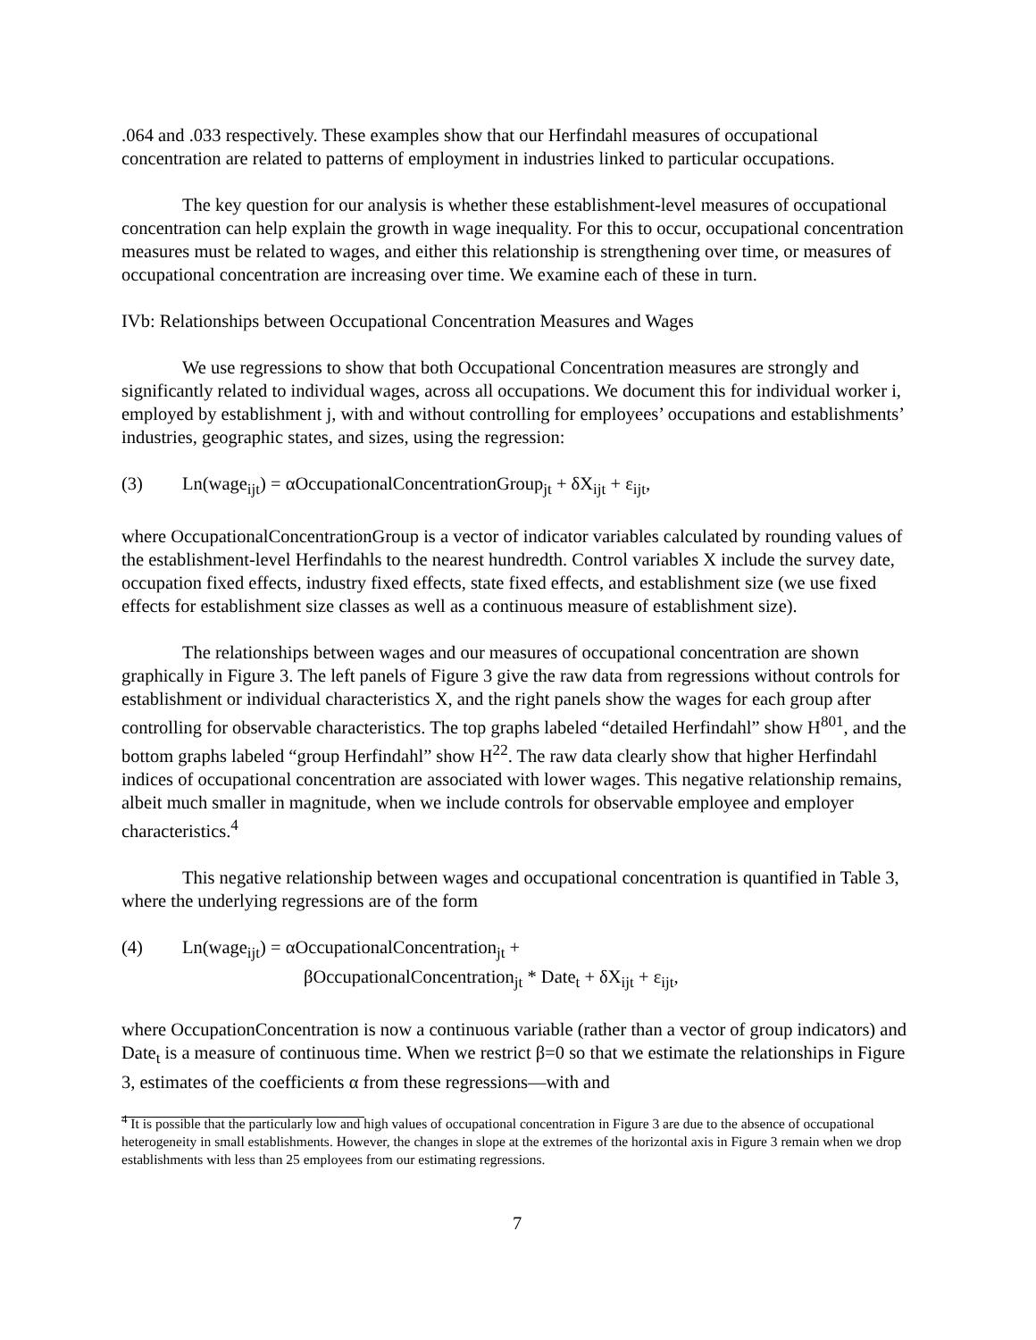.064 and .033 respectively. These examples show that our Herfindahl measures of occupational concentration are related to patterns of employment in industries linked to particular occupations.
The key question for our analysis is whether these establishment-level measures of occupational concentration can help explain the growth in wage inequality. For this to occur, occupational concentration measures must be related to wages, and either this relationship is strengthening over time, or measures of occupational concentration are increasing over time. We examine each of these in turn.
IVb: Relationships between Occupational Concentration Measures and Wages
We use regressions to show that both Occupational Concentration measures are strongly and significantly related to individual wages, across all occupations. We document this for individual worker i, employed by establishment j, with and without controlling for employees’ occupations and establishments’ industries, geographic states, and sizes, using the regression:
(3) Ln(wage<sub>ijt</sub>) = αOccupationalConcentrationGroup<sub>jt</sub> + δX<sub>ijt</sub> + ε<sub>ijt</sub>,
where OccupationalConcentrationGroup is a vector of indicator variables calculated by rounding values of the establishment-level Herfindahls to the nearest hundredth. Control variables X include the survey date, occupation fixed effects, industry fixed effects, state fixed effects, and establishment size (we use fixed effects for establishment size classes as well as a continuous measure of establishment size).
The relationships between wages and our measures of occupational concentration are shown graphically in Figure 3. The left panels of Figure 3 give the raw data from regressions without controls for establishment or individual characteristics X, and the right panels show the wages for each group after controlling for observable characteristics. The top graphs labeled “detailed Herfindahl” show H<sup>801</sup>, and the bottom graphs labeled “group Herfindahl” show H<sup>22</sup>. The raw data clearly show that higher Herfindahl indices of occupational concentration are associated with lower wages. This negative relationship remains, albeit much smaller in magnitude, when we include controls for observable employee and employer characteristics.<sup>4</sup>
This negative relationship between wages and occupational concentration is quantified in Table 3, where the underlying regressions are of the form
(4) Ln(wage<sub>ijt</sub>) = αOccupationalConcentration<sub>jt</sub> +
βOccupationalConcentration<sub>jt</sub> * Date<sub>t</sub> + δX<sub>ijt</sub> + ε<sub>ijt</sub>,
where OccupationConcentration is now a continuous variable (rather than a vector of group indicators) and Date<sub>t</sub> is a measure of continuous time. When we restrict β=0 so that we estimate the relationships in Figure 3, estimates of the coefficients α from these regressions—with and
<sup>4</sup> It is possible that the particularly low and high values of occupational concentration in Figure 3 are due to the absence of occupational heterogeneity in small establishments. However, the changes in slope at the extremes of the horizontal axis in Figure 3 remain when we drop establishments with less than 25 employees from our estimating regressions.
7